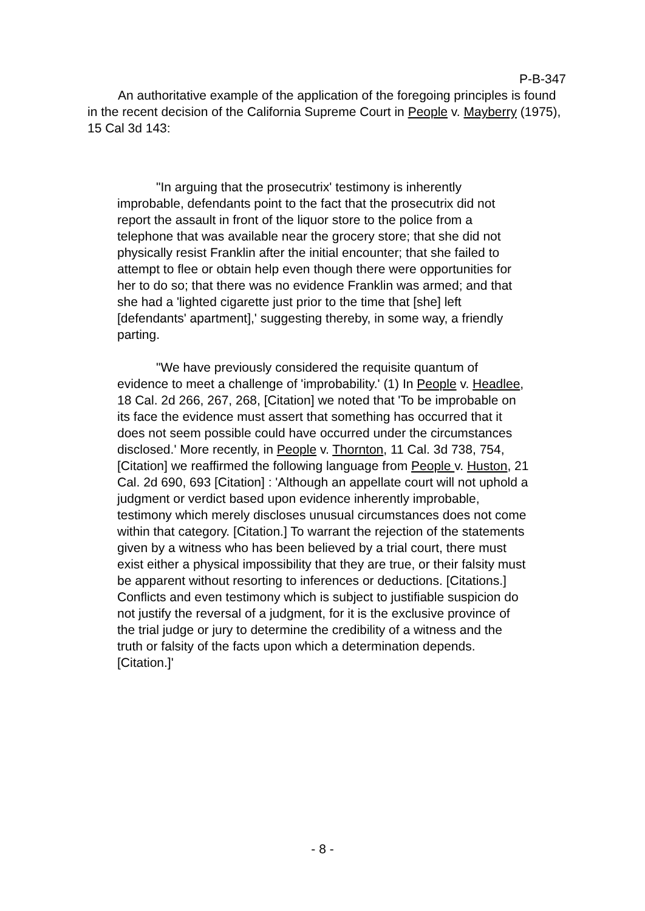P-B-347
An authoritative example of the application of the foregoing principles is found in the recent decision of the California Supreme Court in People v. Mayberry (1975), 15 Cal 3d 143:
"In arguing that the prosecutrix' testimony is inherently improbable, defendants point to the fact that the prosecutrix did not report the assault in front of the liquor store to the police from a telephone that was available near the grocery store; that she did not physically resist Franklin after the initial encounter; that she failed to attempt to flee or obtain help even though there were opportunities for her to do so; that there was no evidence Franklin was armed; and that she had a 'lighted cigarette just prior to the time that [she] left [defendants' apartment],' suggesting thereby, in some way, a friendly parting.
"We have previously considered the requisite quantum of evidence to meet a challenge of 'improbability.' (1) In People v. Headlee, 18 Cal. 2d 266, 267, 268, [Citation] we noted that 'To be improbable on its face the evidence must assert that something has occurred that it does not seem possible could have occurred under the circumstances disclosed.' More recently, in People v. Thornton, 11 Cal. 3d 738, 754, [Citation] we reaffirmed the following language from People v. Huston, 21 Cal. 2d 690, 693 [Citation] : 'Although an appellate court will not uphold a judgment or verdict based upon evidence inherently improbable, testimony which merely discloses unusual circumstances does not come within that category. [Citation.] To warrant the rejection of the statements given by a witness who has been believed by a trial court, there must exist either a physical impossibility that they are true, or their falsity must be apparent without resorting to inferences or deductions. [Citations.] Conflicts and even testimony which is subject to justifiable suspicion do not justify the reversal of a judgment, for it is the exclusive province of the trial judge or jury to determine the credibility of a witness and the truth or falsity of the facts upon which a determination depends. [Citation.]'
- 8 -